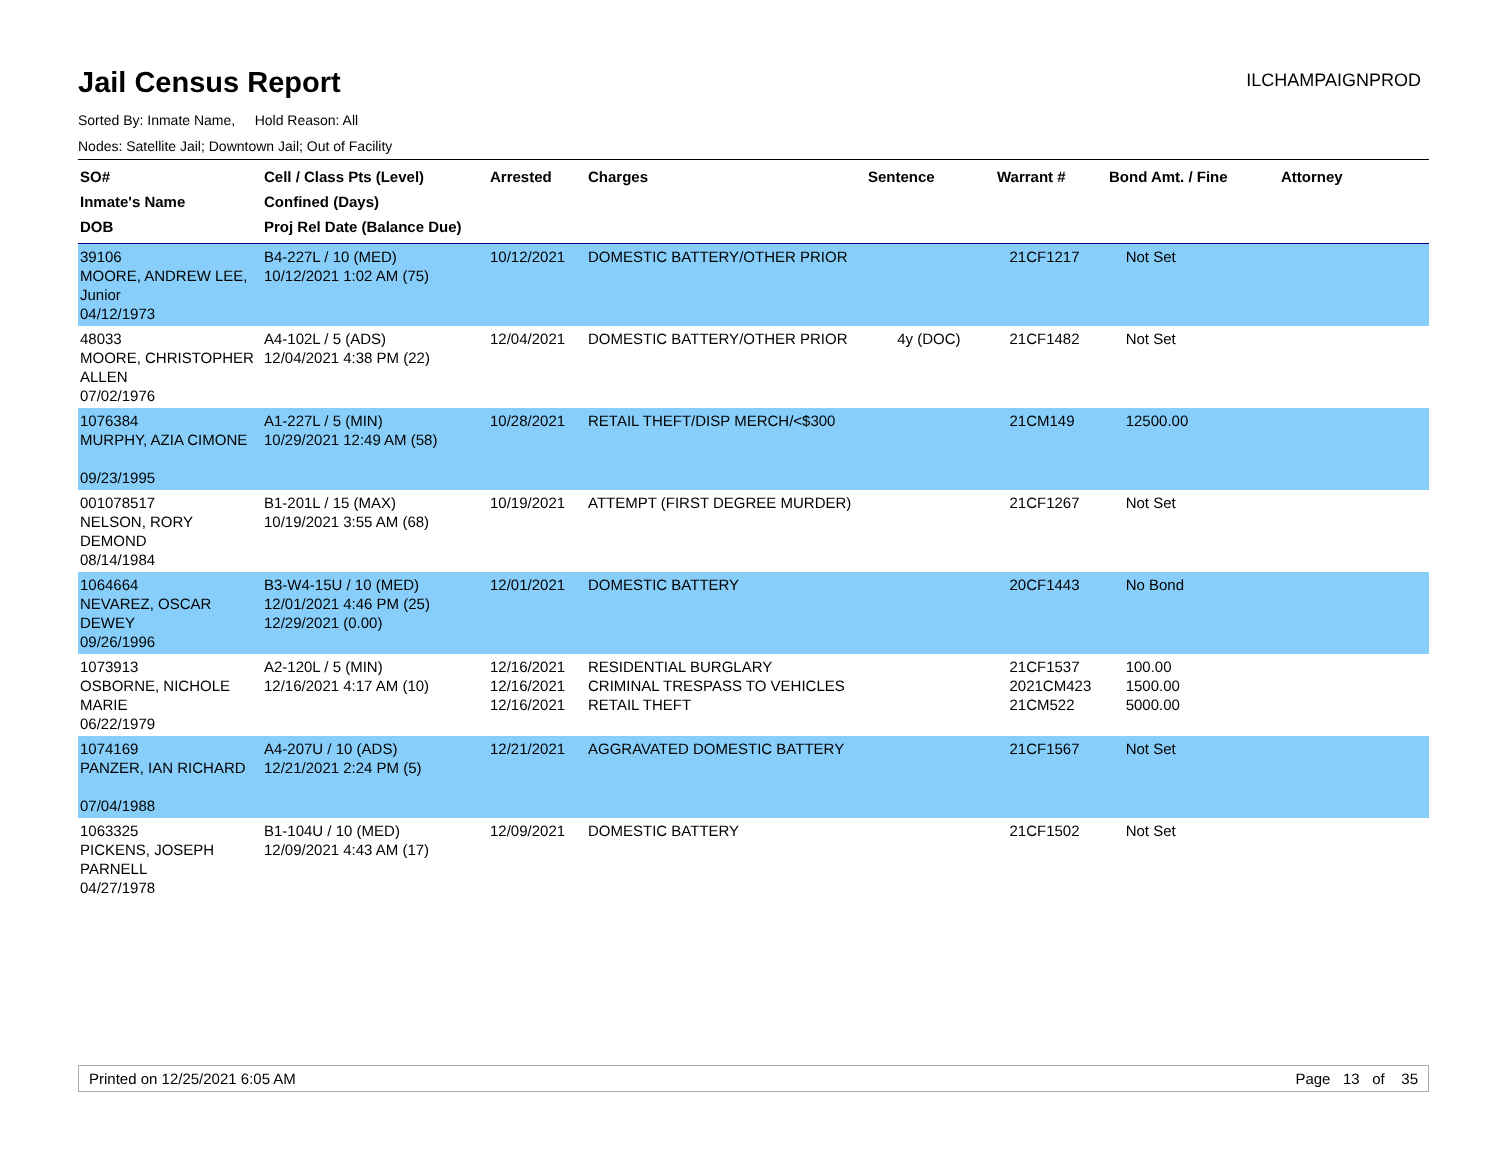Jail Census Report
ILCHAMPAIGNPROD
Sorted By: Inmate Name, Hold Reason: All
Nodes: Satellite Jail; Downtown Jail; Out of Facility
| SO# Inmate's Name DOB | Cell / Class Pts (Level) Confined (Days) Proj Rel Date (Balance Due) | Arrested | Charges | Sentence | Warrant # | Bond Amt. / Fine | Attorney |
| --- | --- | --- | --- | --- | --- | --- | --- |
| 39106 MOORE, ANDREW LEE, Junior 04/12/1973 | B4-227L / 10 (MED) 10/12/2021 1:02 AM (75) | 10/12/2021 | DOMESTIC BATTERY/OTHER PRIOR | | 21CF1217 | Not Set | |
| 48033 MOORE, CHRISTOPHER ALLEN 07/02/1976 | A4-102L / 5 (ADS) 12/04/2021 4:38 PM (22) | 12/04/2021 | DOMESTIC BATTERY/OTHER PRIOR | 4y (DOC) | 21CF1482 | Not Set | |
| 1076384 MURPHY, AZIA CIMONE 09/23/1995 | A1-227L / 5 (MIN) 10/29/2021 12:49 AM (58) | 10/28/2021 | RETAIL THEFT/DISP MERCH/<$300 | | 21CM149 | 12500.00 | |
| 001078517 NELSON, RORY DEMOND 08/14/1984 | B1-201L / 15 (MAX) 10/19/2021 3:55 AM (68) | 10/19/2021 | ATTEMPT (FIRST DEGREE MURDER) | | 21CF1267 | Not Set | |
| 1064664 NEVAREZ, OSCAR DEWEY 09/26/1996 | B3-W4-15U / 10 (MED) 12/01/2021 4:46 PM (25) 12/29/2021 (0.00) | 12/01/2021 | DOMESTIC BATTERY | | 20CF1443 | No Bond | |
| 1073913 OSBORNE, NICHOLE MARIE 06/22/1979 | A2-120L / 5 (MIN) 12/16/2021 4:17 AM (10) | 12/16/2021 12/16/2021 12/16/2021 | RESIDENTIAL BURGLARY CRIMINAL TRESPASS TO VEHICLES RETAIL THEFT | | 21CF1537 2021CM423 21CM522 | 100.00 1500.00 5000.00 | |
| 1074169 PANZER, IAN RICHARD 07/04/1988 | A4-207U / 10 (ADS) 12/21/2021 2:24 PM (5) | 12/21/2021 | AGGRAVATED DOMESTIC BATTERY | | 21CF1567 | Not Set | |
| 1063325 PICKENS, JOSEPH PARNELL 04/27/1978 | B1-104U / 10 (MED) 12/09/2021 4:43 AM (17) | 12/09/2021 | DOMESTIC BATTERY | | 21CF1502 | Not Set | |
Printed on 12/25/2021 6:05 AM Page 13 of 35